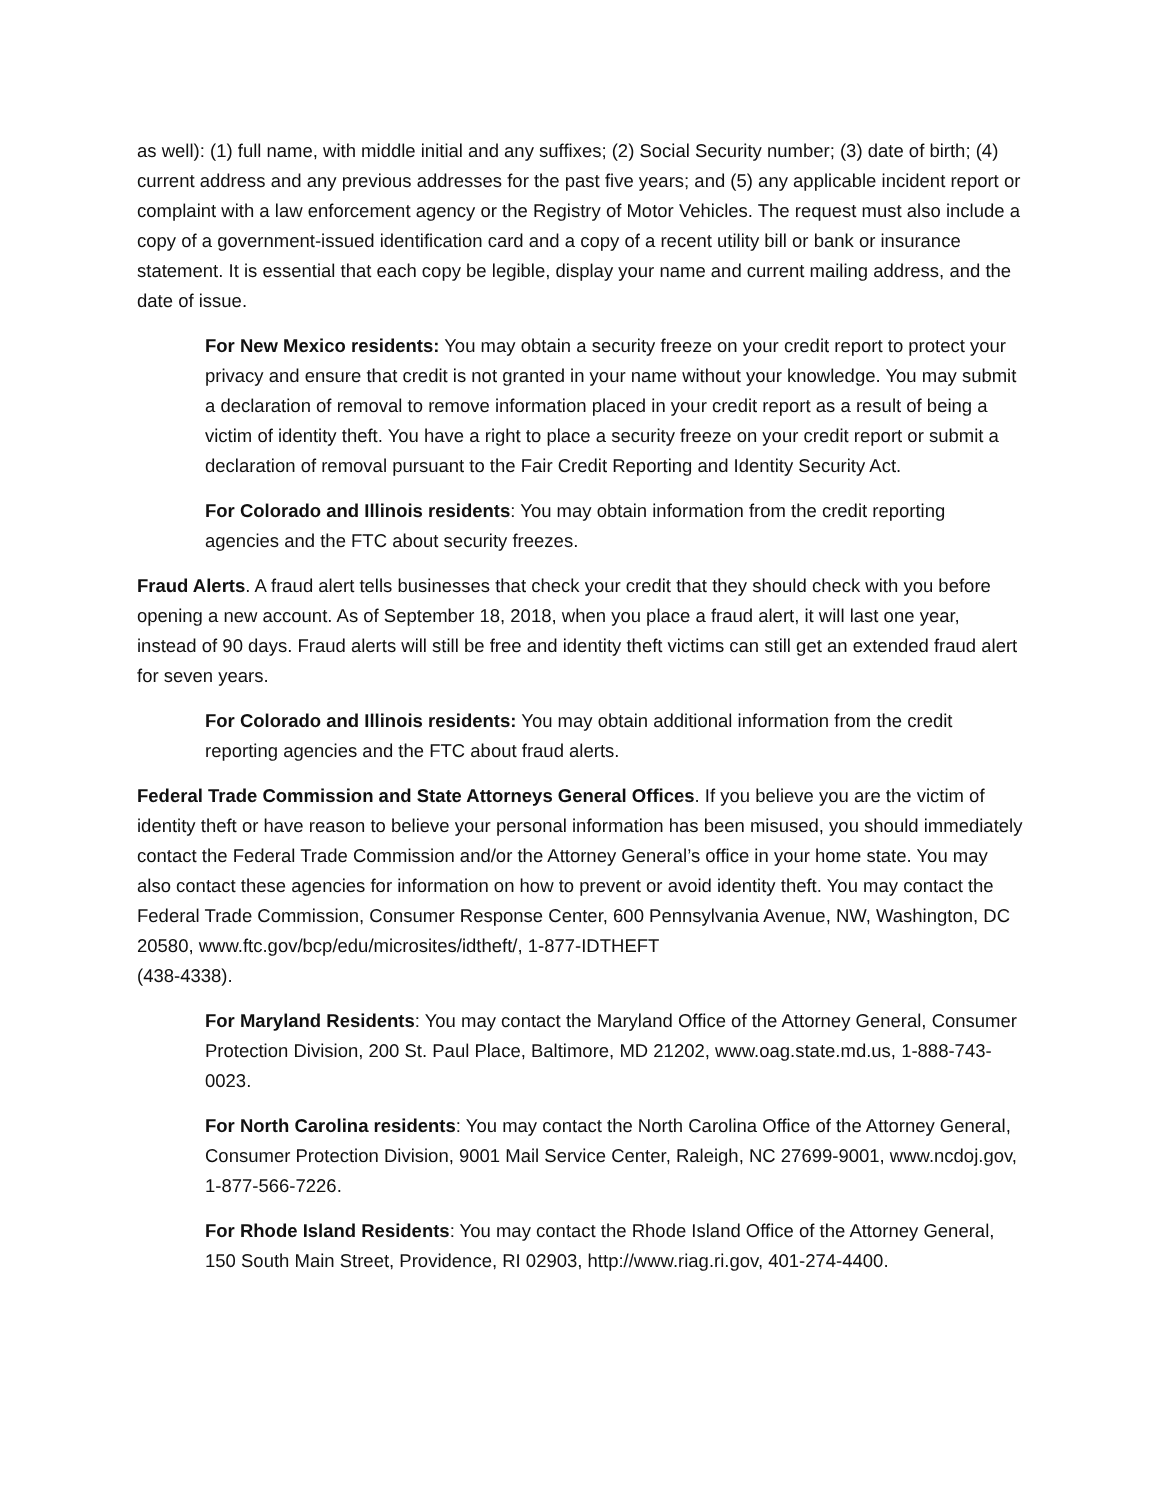as well): (1) full name, with middle initial and any suffixes; (2) Social Security number; (3) date of birth; (4) current address and any previous addresses for the past five years; and (5) any applicable incident report or complaint with a law enforcement agency or the Registry of Motor Vehicles. The request must also include a copy of a government-issued identification card and a copy of a recent utility bill or bank or insurance statement. It is essential that each copy be legible, display your name and current mailing address, and the date of issue.
For New Mexico residents: You may obtain a security freeze on your credit report to protect your privacy and ensure that credit is not granted in your name without your knowledge. You may submit a declaration of removal to remove information placed in your credit report as a result of being a victim of identity theft. You have a right to place a security freeze on your credit report or submit a declaration of removal pursuant to the Fair Credit Reporting and Identity Security Act.
For Colorado and Illinois residents: You may obtain information from the credit reporting agencies and the FTC about security freezes.
Fraud Alerts. A fraud alert tells businesses that check your credit that they should check with you before opening a new account. As of September 18, 2018, when you place a fraud alert, it will last one year, instead of 90 days. Fraud alerts will still be free and identity theft victims can still get an extended fraud alert for seven years.
For Colorado and Illinois residents: You may obtain additional information from the credit reporting agencies and the FTC about fraud alerts.
Federal Trade Commission and State Attorneys General Offices. If you believe you are the victim of identity theft or have reason to believe your personal information has been misused, you should immediately contact the Federal Trade Commission and/or the Attorney General’s office in your home state. You may also contact these agencies for information on how to prevent or avoid identity theft. You may contact the Federal Trade Commission, Consumer Response Center, 600 Pennsylvania Avenue, NW, Washington, DC 20580, www.ftc.gov/bcp/edu/microsites/idtheft/, 1-877-IDTHEFT
(438-4338).
For Maryland Residents: You may contact the Maryland Office of the Attorney General, Consumer Protection Division, 200 St. Paul Place, Baltimore, MD 21202, www.oag.state.md.us, 1-888-743-0023.
For North Carolina residents: You may contact the North Carolina Office of the Attorney General, Consumer Protection Division, 9001 Mail Service Center, Raleigh, NC 27699-9001, www.ncdoj.gov, 1-877-566-7226.
For Rhode Island Residents: You may contact the Rhode Island Office of the Attorney General, 150 South Main Street, Providence, RI 02903, http://www.riag.ri.gov, 401-274-4400.